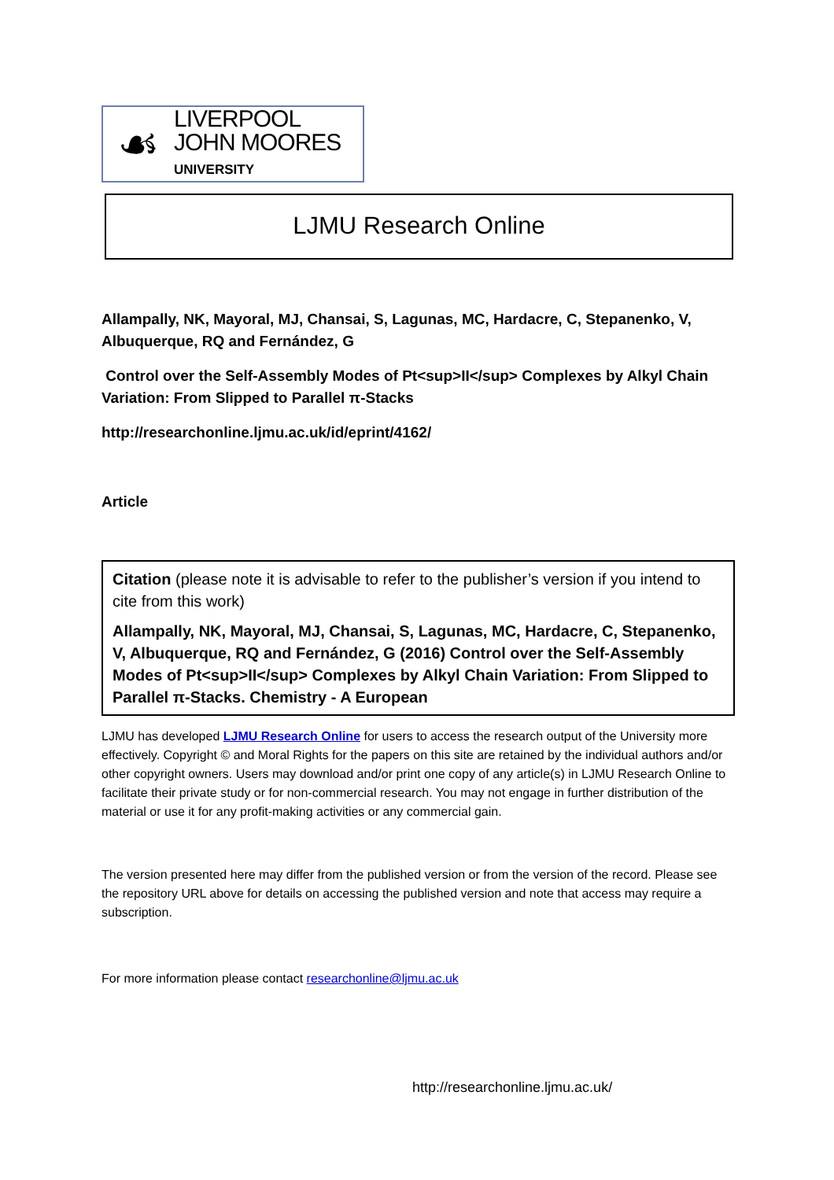☙
LIVERPOOL
JOHN MOORES
UNIVERSITY
LJMU Research Online
Allampally, NK, Mayoral, MJ, Chansai, S, Lagunas, MC, Hardacre, C, Stepanenko, V, Albuquerque, RQ and Fernández, G
Control over the Self-Assembly Modes of Pt<sup>II</sup> Complexes by Alkyl Chain Variation: From Slipped to Parallel π-Stacks
http://researchonline.ljmu.ac.uk/id/eprint/4162/
Article
Citation (please note it is advisable to refer to the publisher’s version if you intend to cite from this work)
Allampally, NK, Mayoral, MJ, Chansai, S, Lagunas, MC, Hardacre, C, Stepanenko, V, Albuquerque, RQ and Fernández, G (2016) Control over the Self-Assembly Modes of Pt<sup>II</sup> Complexes by Alkyl Chain Variation: From Slipped to Parallel π-Stacks. Chemistry - A European
LJMU has developed LJMU Research Online for users to access the research output of the University more effectively. Copyright © and Moral Rights for the papers on this site are retained by the individual authors and/or other copyright owners. Users may download and/or print one copy of any article(s) in LJMU Research Online to facilitate their private study or for non-commercial research. You may not engage in further distribution of the material or use it for any profit-making activities or any commercial gain.
The version presented here may differ from the published version or from the version of the record. Please see the repository URL above for details on accessing the published version and note that access may require a subscription.
For more information please contact researchonline@ljmu.ac.uk
http://researchonline.ljmu.ac.uk/